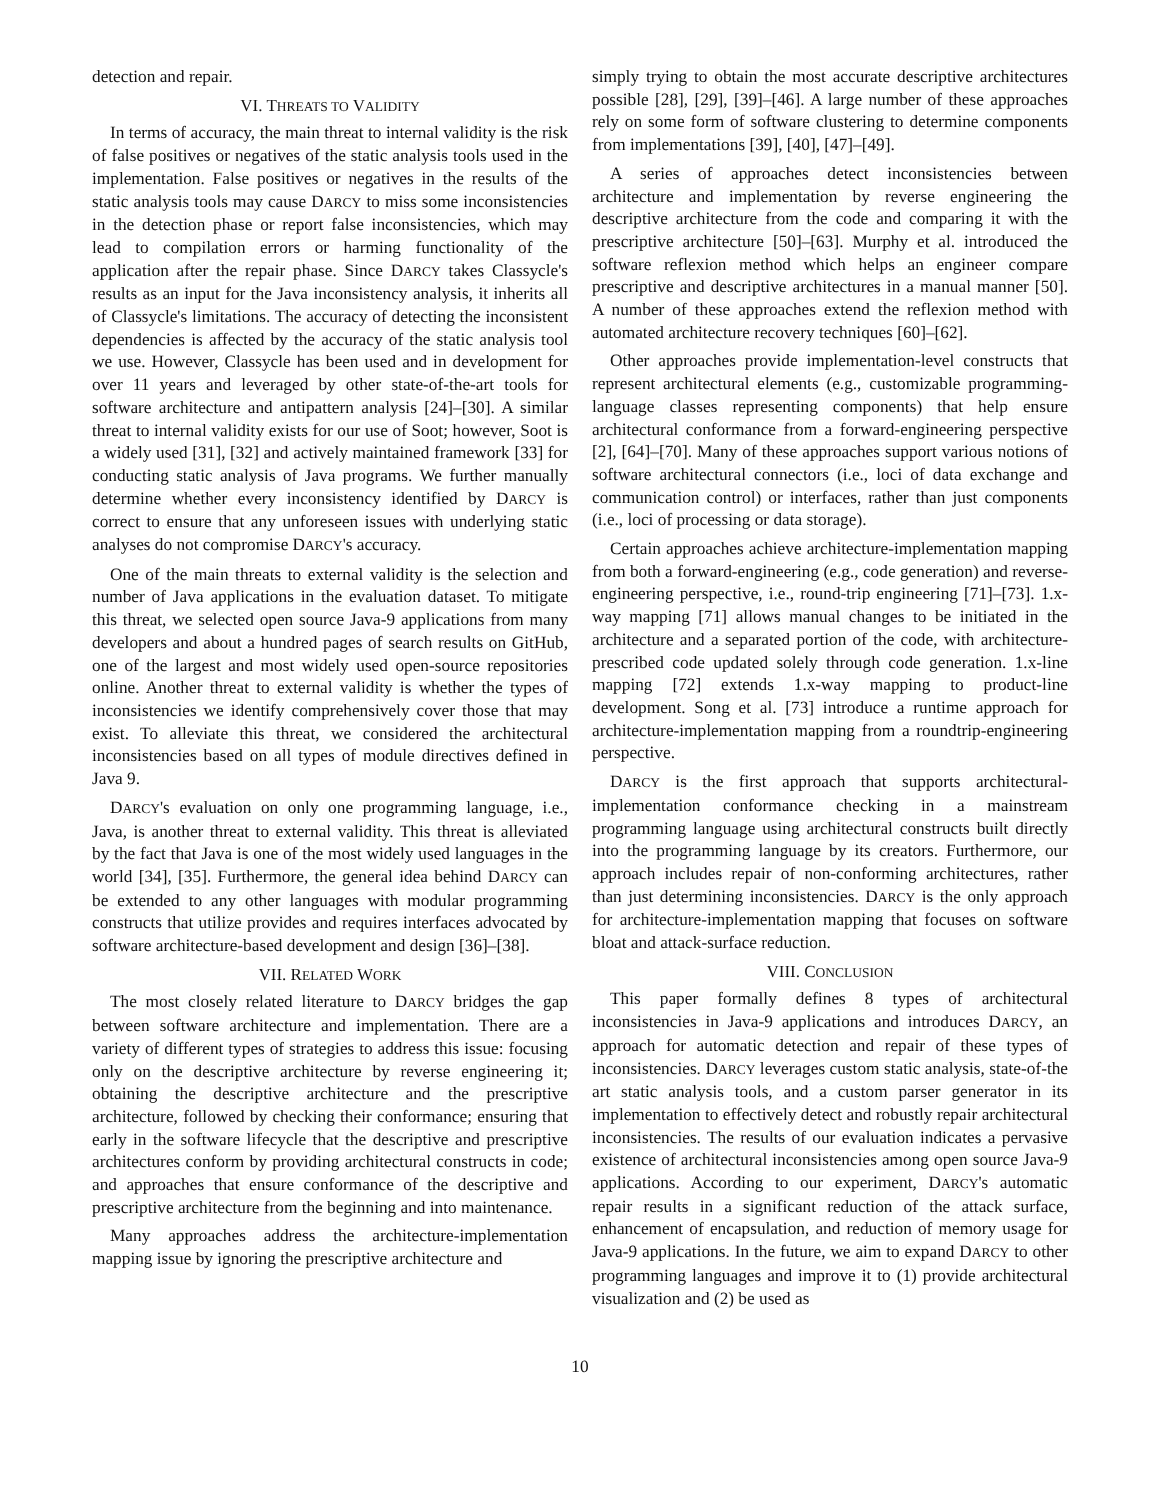detection and repair.
VI. THREATS TO VALIDITY
In terms of accuracy, the main threat to internal validity is the risk of false positives or negatives of the static analysis tools used in the implementation. False positives or negatives in the results of the static analysis tools may cause DARCY to miss some inconsistencies in the detection phase or report false inconsistencies, which may lead to compilation errors or harming functionality of the application after the repair phase. Since DARCY takes Classycle's results as an input for the Java inconsistency analysis, it inherits all of Classycle's limitations. The accuracy of detecting the inconsistent dependencies is affected by the accuracy of the static analysis tool we use. However, Classycle has been used and in development for over 11 years and leveraged by other state-of-the-art tools for software architecture and antipattern analysis [24]–[30]. A similar threat to internal validity exists for our use of Soot; however, Soot is a widely used [31], [32] and actively maintained framework [33] for conducting static analysis of Java programs. We further manually determine whether every inconsistency identified by DARCY is correct to ensure that any unforeseen issues with underlying static analyses do not compromise DARCY's accuracy.
One of the main threats to external validity is the selection and number of Java applications in the evaluation dataset. To mitigate this threat, we selected open source Java-9 applications from many developers and about a hundred pages of search results on GitHub, one of the largest and most widely used open-source repositories online. Another threat to external validity is whether the types of inconsistencies we identify comprehensively cover those that may exist. To alleviate this threat, we considered the architectural inconsistencies based on all types of module directives defined in Java 9.
DARCY's evaluation on only one programming language, i.e., Java, is another threat to external validity. This threat is alleviated by the fact that Java is one of the most widely used languages in the world [34], [35]. Furthermore, the general idea behind DARCY can be extended to any other languages with modular programming constructs that utilize provides and requires interfaces advocated by software architecture-based development and design [36]–[38].
VII. RELATED WORK
The most closely related literature to DARCY bridges the gap between software architecture and implementation. There are a variety of different types of strategies to address this issue: focusing only on the descriptive architecture by reverse engineering it; obtaining the descriptive architecture and the prescriptive architecture, followed by checking their conformance; ensuring that early in the software lifecycle that the descriptive and prescriptive architectures conform by providing architectural constructs in code; and approaches that ensure conformance of the descriptive and prescriptive architecture from the beginning and into maintenance.
Many approaches address the architecture-implementation mapping issue by ignoring the prescriptive architecture and
simply trying to obtain the most accurate descriptive architectures possible [28], [29], [39]–[46]. A large number of these approaches rely on some form of software clustering to determine components from implementations [39], [40], [47]–[49].
A series of approaches detect inconsistencies between architecture and implementation by reverse engineering the descriptive architecture from the code and comparing it with the prescriptive architecture [50]–[63]. Murphy et al. introduced the software reflexion method which helps an engineer compare prescriptive and descriptive architectures in a manual manner [50]. A number of these approaches extend the reflexion method with automated architecture recovery techniques [60]–[62].
Other approaches provide implementation-level constructs that represent architectural elements (e.g., customizable programming-language classes representing components) that help ensure architectural conformance from a forward-engineering perspective [2], [64]–[70]. Many of these approaches support various notions of software architectural connectors (i.e., loci of data exchange and communication control) or interfaces, rather than just components (i.e., loci of processing or data storage).
Certain approaches achieve architecture-implementation mapping from both a forward-engineering (e.g., code generation) and reverse-engineering perspective, i.e., round-trip engineering [71]–[73]. 1.x-way mapping [71] allows manual changes to be initiated in the architecture and a separated portion of the code, with architecture-prescribed code updated solely through code generation. 1.x-line mapping [72] extends 1.x-way mapping to product-line development. Song et al. [73] introduce a runtime approach for architecture-implementation mapping from a roundtrip-engineering perspective.
DARCY is the first approach that supports architectural-implementation conformance checking in a mainstream programming language using architectural constructs built directly into the programming language by its creators. Furthermore, our approach includes repair of non-conforming architectures, rather than just determining inconsistencies. DARCY is the only approach for architecture-implementation mapping that focuses on software bloat and attack-surface reduction.
VIII. CONCLUSION
This paper formally defines 8 types of architectural inconsistencies in Java-9 applications and introduces DARCY, an approach for automatic detection and repair of these types of inconsistencies. DARCY leverages custom static analysis, state-of-the art static analysis tools, and a custom parser generator in its implementation to effectively detect and robustly repair architectural inconsistencies. The results of our evaluation indicates a pervasive existence of architectural inconsistencies among open source Java-9 applications. According to our experiment, DARCY's automatic repair results in a significant reduction of the attack surface, enhancement of encapsulation, and reduction of memory usage for Java-9 applications. In the future, we aim to expand DARCY to other programming languages and improve it to (1) provide architectural visualization and (2) be used as
10